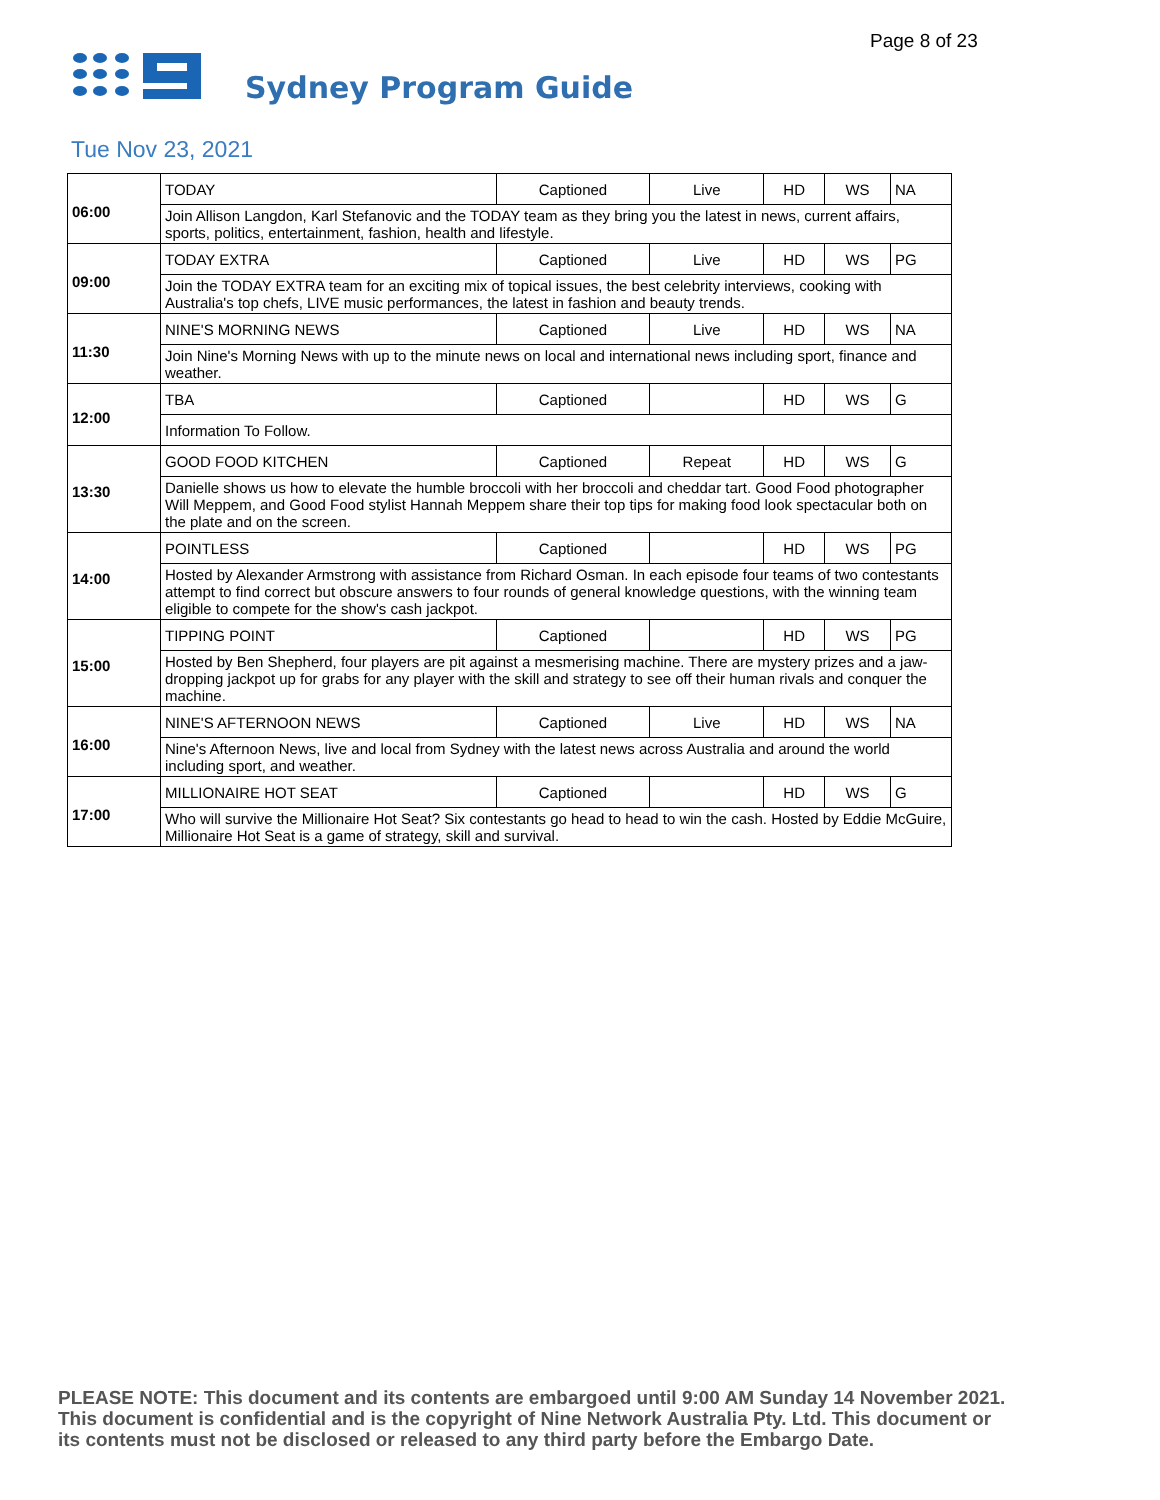Page 8 of 23
Sydney Program Guide
Tue Nov 23, 2021
| 06:00 | TODAY | Captioned | Live | HD | WS | NA |
| | Join Allison Langdon, Karl Stefanovic and the TODAY team as they bring you the latest in news, current affairs, sports, politics, entertainment, fashion, health and lifestyle. | | | | | |
| 09:00 | TODAY EXTRA | Captioned | Live | HD | WS | PG |
| | Join the TODAY EXTRA team for an exciting mix of topical issues, the best celebrity interviews, cooking with Australia's top chefs, LIVE music performances, the latest in fashion and beauty trends. | | | | | |
| 11:30 | NINE'S MORNING NEWS | Captioned | Live | HD | WS | NA |
| | Join Nine's Morning News with up to the minute news on local and international news including sport, finance and weather. | | | | | |
| 12:00 | TBA | Captioned | | HD | WS | G |
| | Information To Follow. | | | | | |
| 13:30 | GOOD FOOD KITCHEN | Captioned | Repeat | HD | WS | G |
| | Danielle shows us how to elevate the humble broccoli with her broccoli and cheddar tart. Good Food photographer Will Meppem, and Good Food stylist Hannah Meppem share their top tips for making food look spectacular both on the plate and on the screen. | | | | | |
| 14:00 | POINTLESS | Captioned | | HD | WS | PG |
| | Hosted by Alexander Armstrong with assistance from Richard Osman. In each episode four teams of two contestants attempt to find correct but obscure answers to four rounds of general knowledge questions, with the winning team eligible to compete for the show's cash jackpot. | | | | | |
| 15:00 | TIPPING POINT | Captioned | | HD | WS | PG |
| | Hosted by Ben Shepherd, four players are pit against a mesmerising machine. There are mystery prizes and a jaw-dropping jackpot up for grabs for any player with the skill and strategy to see off their human rivals and conquer the machine. | | | | | |
| 16:00 | NINE'S AFTERNOON NEWS | Captioned | Live | HD | WS | NA |
| | Nine's Afternoon News, live and local from Sydney with the latest news across Australia and around the world including sport, and weather. | | | | | |
| 17:00 | MILLIONAIRE HOT SEAT | Captioned | | HD | WS | G |
| | Who will survive the Millionaire Hot Seat? Six contestants go head to head to win the cash. Hosted by Eddie McGuire, Millionaire Hot Seat is a game of strategy, skill and survival. | | | | | |
PLEASE NOTE: This document and its contents are embargoed until 9:00 AM Sunday 14 November 2021. This document is confidential and is the copyright of Nine Network Australia Pty. Ltd. This document or its contents must not be disclosed or released to any third party before the Embargo Date.